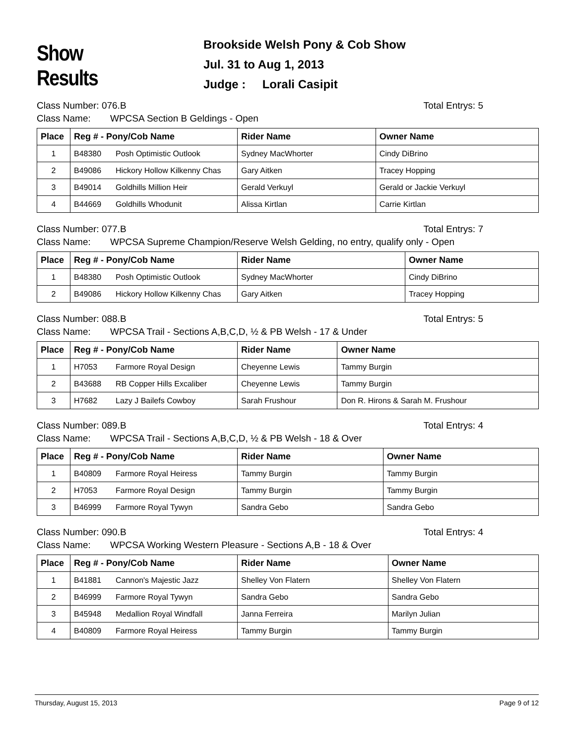Show Results
Brookside Welsh Pony & Cob Show
Jul. 31 to Aug 1, 2013
Judge : Lorali Casipit
Class Number: 076.B Total Entrys: 5
Class Name: WPCSA Section B Geldings - Open
| Place | Reg # - Pony/Cob Name | | Rider Name | Owner Name |
| --- | --- | --- | --- | --- |
| 1 | B48380 | Posh Optimistic Outlook | Sydney MacWhorter | Cindy DiBrino |
| 2 | B49086 | Hickory Hollow Kilkenny Chas | Gary Aitken | Tracey Hopping |
| 3 | B49014 | Goldhills Million Heir | Gerald Verkuyl | Gerald or Jackie Verkuyl |
| 4 | B44669 | Goldhills Whodunit | Alissa Kirtlan | Carrie Kirtlan |
Class Number: 077.B Total Entrys: 7
Class Name: WPCSA Supreme Champion/Reserve Welsh Gelding, no entry, qualify only - Open
| Place | Reg # - Pony/Cob Name | | Rider Name | Owner Name |
| --- | --- | --- | --- | --- |
| 1 | B48380 | Posh Optimistic Outlook | Sydney MacWhorter | Cindy DiBrino |
| 2 | B49086 | Hickory Hollow Kilkenny Chas | Gary Aitken | Tracey Hopping |
Class Number: 088.B Total Entrys: 5
Class Name: WPCSA Trail - Sections A,B,C,D, ½ & PB Welsh - 17 & Under
| Place | Reg # - Pony/Cob Name | | Rider Name | Owner Name |
| --- | --- | --- | --- | --- |
| 1 | H7053 | Farmore Royal Design | Cheyenne Lewis | Tammy Burgin |
| 2 | B43688 | RB Copper Hills Excaliber | Cheyenne Lewis | Tammy Burgin |
| 3 | H7682 | Lazy J Bailefs Cowboy | Sarah Frushour | Don R. Hirons & Sarah M. Frushour |
Class Number: 089.B Total Entrys: 4
Class Name: WPCSA Trail - Sections A,B,C,D, ½ & PB Welsh - 18 & Over
| Place | Reg # - Pony/Cob Name | | Rider Name | Owner Name |
| --- | --- | --- | --- | --- |
| 1 | B40809 | Farmore Royal Heiress | Tammy Burgin | Tammy Burgin |
| 2 | H7053 | Farmore Royal Design | Tammy Burgin | Tammy Burgin |
| 3 | B46999 | Farmore Royal Tywyn | Sandra Gebo | Sandra Gebo |
Class Number: 090.B Total Entrys: 4
Class Name: WPCSA Working Western Pleasure - Sections A,B - 18 & Over
| Place | Reg # - Pony/Cob Name | | Rider Name | Owner Name |
| --- | --- | --- | --- | --- |
| 1 | B41881 | Cannon's Majestic Jazz | Shelley Von Flatern | Shelley Von Flatern |
| 2 | B46999 | Farmore Royal Tywyn | Sandra Gebo | Sandra Gebo |
| 3 | B45948 | Medallion Royal Windfall | Janna Ferreira | Marilyn Julian |
| 4 | B40809 | Farmore Royal Heiress | Tammy Burgin | Tammy Burgin |
Thursday, August 15, 2013 Page 9 of 12